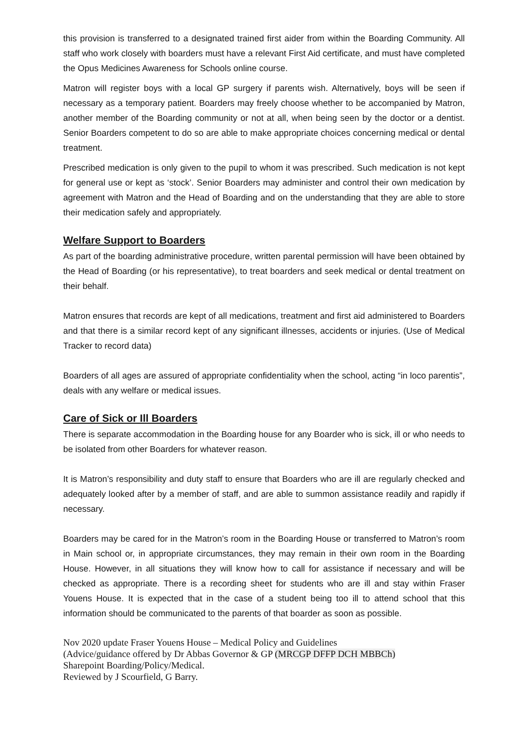this provision is transferred to a designated trained first aider from within the Boarding Community. All staff who work closely with boarders must have a relevant First Aid certificate, and must have completed the Opus Medicines Awareness for Schools online course.
Matron will register boys with a local GP surgery if parents wish. Alternatively, boys will be seen if necessary as a temporary patient. Boarders may freely choose whether to be accompanied by Matron, another member of the Boarding community or not at all, when being seen by the doctor or a dentist. Senior Boarders competent to do so are able to make appropriate choices concerning medical or dental treatment.
Prescribed medication is only given to the pupil to whom it was prescribed. Such medication is not kept for general use or kept as ‘stock’. Senior Boarders may administer and control their own medication by agreement with Matron and the Head of Boarding and on the understanding that they are able to store their medication safely and appropriately.
Welfare Support to Boarders
As part of the boarding administrative procedure, written parental permission will have been obtained by the Head of Boarding (or his representative), to treat boarders and seek medical or dental treatment on their behalf.
Matron ensures that records are kept of all medications, treatment and first aid administered to Boarders and that there is a similar record kept of any significant illnesses, accidents or injuries. (Use of Medical Tracker to record data)
Boarders of all ages are assured of appropriate confidentiality when the school, acting “in loco parentis”, deals with any welfare or medical issues.
Care of Sick or Ill Boarders
There is separate accommodation in the Boarding house for any Boarder who is sick, ill or who needs to be isolated from other Boarders for whatever reason.
It is Matron’s responsibility and duty staff to ensure that Boarders who are ill are regularly checked and adequately looked after by a member of staff, and are able to summon assistance readily and rapidly if necessary.
Boarders may be cared for in the Matron’s room in the Boarding House or transferred to Matron’s room in Main school or, in appropriate circumstances, they may remain in their own room in the Boarding House. However, in all situations they will know how to call for assistance if necessary and will be checked as appropriate. There is a recording sheet for students who are ill and stay within Fraser Youens House. It is expected that in the case of a student being too ill to attend school that this information should be communicated to the parents of that boarder as soon as possible.
Nov 2020 update Fraser Youens House – Medical Policy and Guidelines
(Advice/guidance offered by Dr Abbas Governor & GP (MRCGP DFFP DCH MBBCh)
Sharepoint Boarding/Policy/Medical.
Reviewed by J Scourfield, G Barry.